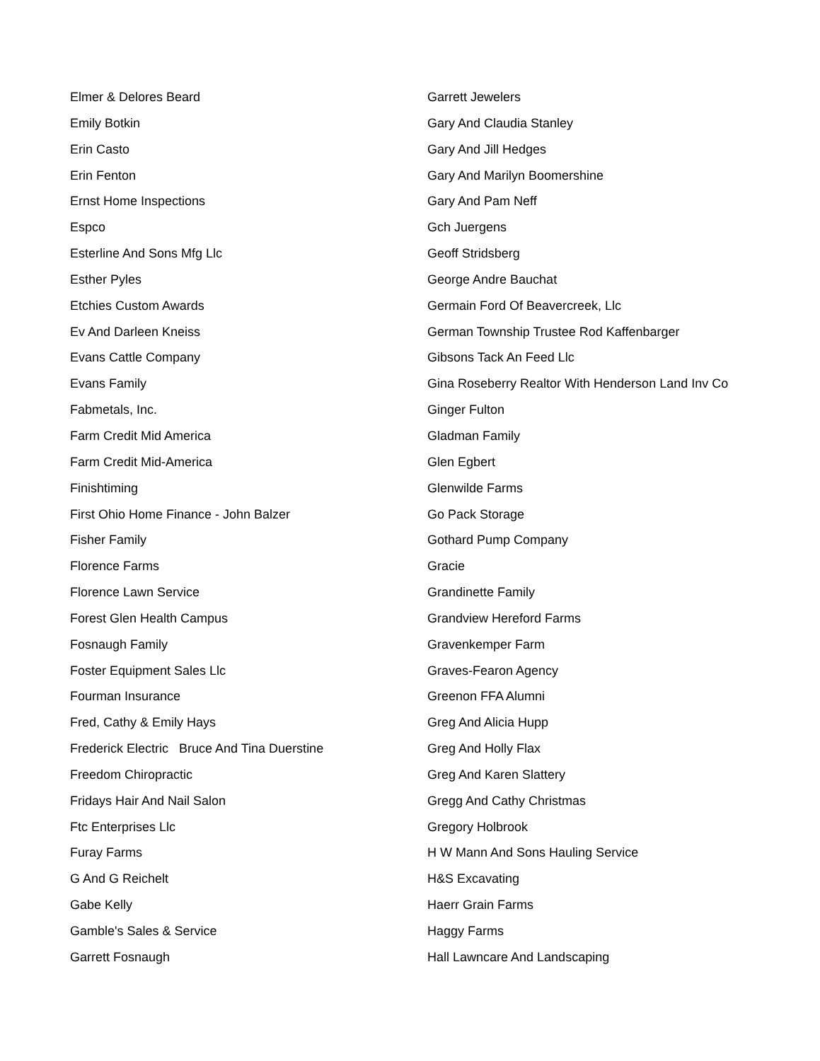Elmer & Delores Beard
Emily Botkin
Erin Casto
Erin Fenton
Ernst Home Inspections
Espco
Esterline And Sons Mfg Llc
Esther Pyles
Etchies Custom Awards
Ev And Darleen Kneiss
Evans Cattle Company
Evans Family
Fabmetals, Inc.
Farm Credit Mid America
Farm Credit Mid-America
Finishtiming
First Ohio Home Finance - John Balzer
Fisher Family
Florence Farms
Florence Lawn Service
Forest Glen Health Campus
Fosnaugh Family
Foster Equipment Sales Llc
Fourman Insurance
Fred, Cathy & Emily Hays
Frederick Electric Bruce And Tina Duerstine
Freedom Chiropractic
Fridays Hair And Nail Salon
Ftc Enterprises Llc
Furay Farms
G And G Reichelt
Gabe Kelly
Gamble's Sales & Service
Garrett Fosnaugh
Garrett Jewelers
Gary And Claudia Stanley
Gary And Jill Hedges
Gary And Marilyn Boomershine
Gary And Pam Neff
Gch Juergens
Geoff Stridsberg
George Andre Bauchat
Germain Ford Of Beavercreek, Llc
German Township Trustee Rod Kaffenbarger
Gibsons Tack An Feed Llc
Gina Roseberry Realtor With Henderson Land Inv Co
Ginger Fulton
Gladman Family
Glen Egbert
Glenwilde Farms
Go Pack Storage
Gothard Pump Company
Gracie
Grandinette Family
Grandview Hereford Farms
Gravenkemper Farm
Graves-Fearon Agency
Greenon FFA Alumni
Greg And Alicia Hupp
Greg And Holly Flax
Greg And Karen Slattery
Gregg And Cathy Christmas
Gregory Holbrook
H W Mann And Sons Hauling Service
H&S Excavating
Haerr Grain Farms
Haggy Farms
Hall Lawncare And Landscaping